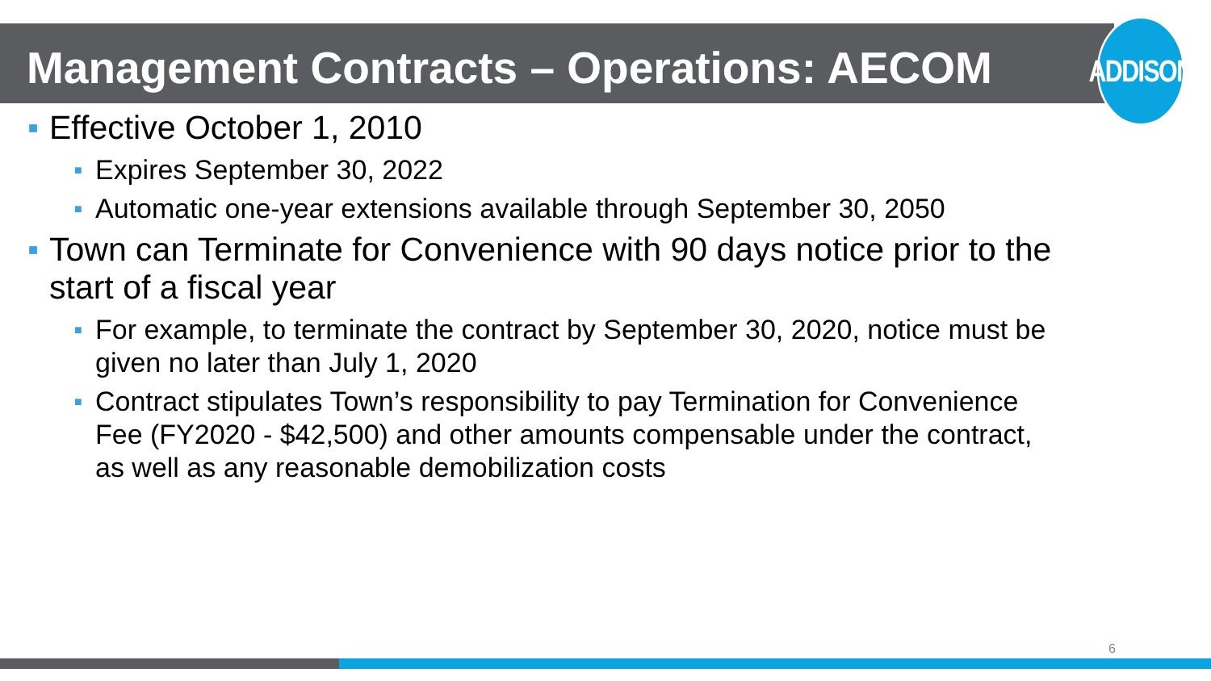ADDISON
Management Contracts – Operations: AECOM
■ Effective October 1, 2010
■ Expires September 30, 2022
■ Automatic one-year extensions available through September 30, 2050
■ Town can Terminate for Convenience with 90 days notice prior to the start of a fiscal year
■ For example, to terminate the contract by September 30, 2020, notice must be given no later than July 1, 2020
■ Contract stipulates Town’s responsibility to pay Termination for Convenience Fee (FY2020 - $42,500) and other amounts compensable under the contract, as well as any reasonable demobilization costs
6